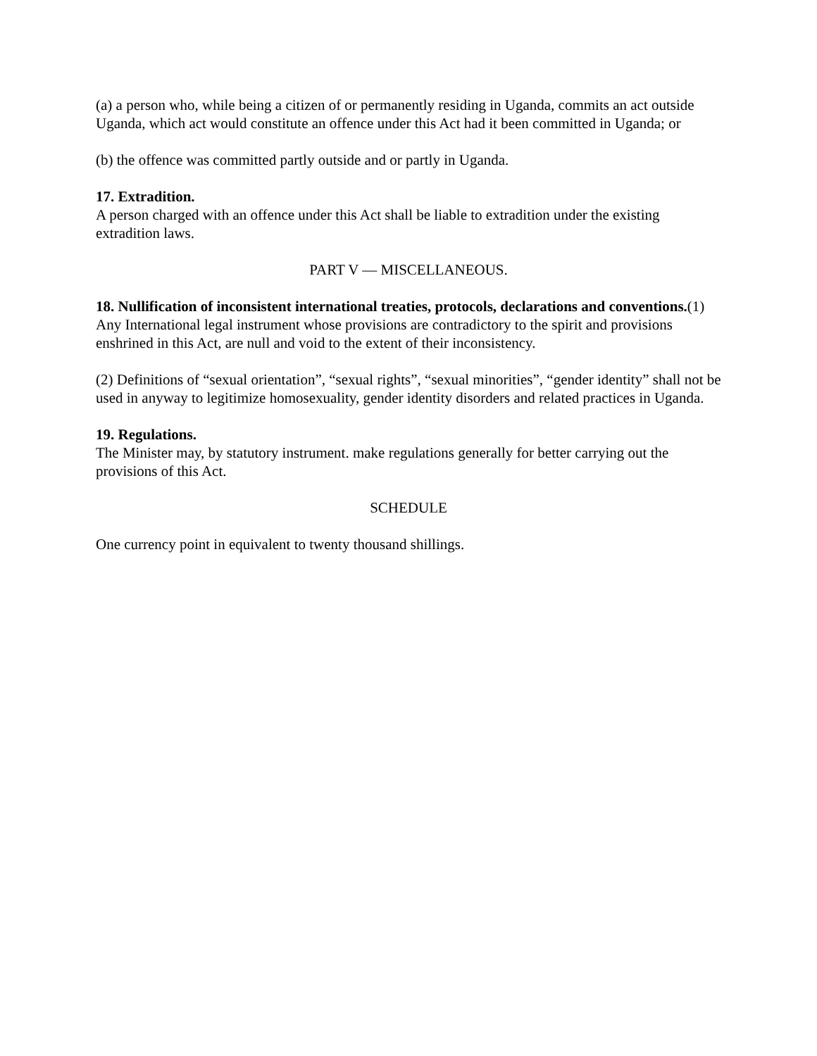(a) a person who, while being a citizen of or permanently residing in Uganda, commits an act outside Uganda, which act would constitute an offence under this Act had it been committed in Uganda; or
(b) the offence was committed partly outside and or partly in Uganda.
17. Extradition.
A person charged with an offence under this Act shall be liable to extradition under the existing extradition laws.
PART V — MISCELLANEOUS.
18. Nullification of inconsistent international treaties, protocols, declarations and conventions.(1) Any International legal instrument whose provisions are contradictory to the spirit and provisions enshrined in this Act, are null and void to the extent of their inconsistency.
(2) Definitions of “sexual orientation”, “sexual rights”, “sexual minorities”, “gender identity” shall not be used in anyway to legitimize homosexuality, gender identity disorders and related practices in Uganda.
19. Regulations.
The Minister may, by statutory instrument. make regulations generally for better carrying out the provisions of this Act.
SCHEDULE
One currency point in equivalent to twenty thousand shillings.